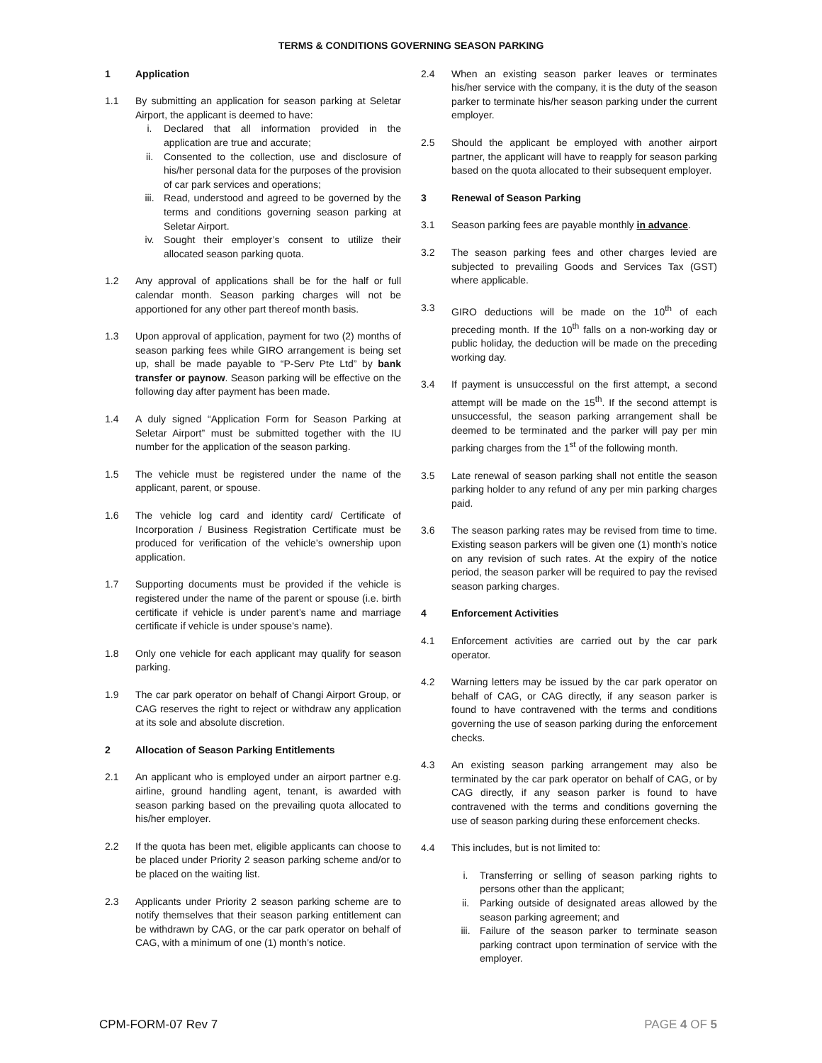TERMS & CONDITIONS GOVERNING SEASON PARKING
1 Application
1.1 By submitting an application for season parking at Seletar Airport, the applicant is deemed to have:
i. Declared that all information provided in the application are true and accurate;
ii. Consented to the collection, use and disclosure of his/her personal data for the purposes of the provision of car park services and operations;
iii. Read, understood and agreed to be governed by the terms and conditions governing season parking at Seletar Airport.
iv. Sought their employer’s consent to utilize their allocated season parking quota.
1.2 Any approval of applications shall be for the half or full calendar month. Season parking charges will not be apportioned for any other part thereof month basis.
1.3 Upon approval of application, payment for two (2) months of season parking fees while GIRO arrangement is being set up, shall be made payable to “P-Serv Pte Ltd” by bank transfer or paynow. Season parking will be effective on the following day after payment has been made.
1.4 A duly signed “Application Form for Season Parking at Seletar Airport” must be submitted together with the IU number for the application of the season parking.
1.5 The vehicle must be registered under the name of the applicant, parent, or spouse.
1.6 The vehicle log card and identity card/ Certificate of Incorporation / Business Registration Certificate must be produced for verification of the vehicle’s ownership upon application.
1.7 Supporting documents must be provided if the vehicle is registered under the name of the parent or spouse (i.e. birth certificate if vehicle is under parent’s name and marriage certificate if vehicle is under spouse’s name).
1.8 Only one vehicle for each applicant may qualify for season parking.
1.9 The car park operator on behalf of Changi Airport Group, or CAG reserves the right to reject or withdraw any application at its sole and absolute discretion.
2 Allocation of Season Parking Entitlements
2.1 An applicant who is employed under an airport partner e.g. airline, ground handling agent, tenant, is awarded with season parking based on the prevailing quota allocated to his/her employer.
2.2 If the quota has been met, eligible applicants can choose to be placed under Priority 2 season parking scheme and/or to be placed on the waiting list.
2.3 Applicants under Priority 2 season parking scheme are to notify themselves that their season parking entitlement can be withdrawn by CAG, or the car park operator on behalf of CAG, with a minimum of one (1) month’s notice.
2.4 When an existing season parker leaves or terminates his/her service with the company, it is the duty of the season parker to terminate his/her season parking under the current employer.
2.5 Should the applicant be employed with another airport partner, the applicant will have to reapply for season parking based on the quota allocated to their subsequent employer.
3 Renewal of Season Parking
3.1 Season parking fees are payable monthly in advance.
3.2 The season parking fees and other charges levied are subjected to prevailing Goods and Services Tax (GST) where applicable.
3.3 GIRO deductions will be made on the 10<sup>th</sup> of each preceding month. If the 10<sup>th</sup> falls on a non-working day or public holiday, the deduction will be made on the preceding working day.
3.4 If payment is unsuccessful on the first attempt, a second attempt will be made on the 15<sup>th</sup>. If the second attempt is unsuccessful, the season parking arrangement shall be deemed to be terminated and the parker will pay per min parking charges from the 1<sup>st</sup> of the following month.
3.5 Late renewal of season parking shall not entitle the season parking holder to any refund of any per min parking charges paid.
3.6 The season parking rates may be revised from time to time. Existing season parkers will be given one (1) month’s notice on any revision of such rates. At the expiry of the notice period, the season parker will be required to pay the revised season parking charges.
4 Enforcement Activities
4.1 Enforcement activities are carried out by the car park operator.
4.2 Warning letters may be issued by the car park operator on behalf of CAG, or CAG directly, if any season parker is found to have contravened with the terms and conditions governing the use of season parking during the enforcement checks.
4.3 An existing season parking arrangement may also be terminated by the car park operator on behalf of CAG, or by CAG directly, if any season parker is found to have contravened with the terms and conditions governing the use of season parking during these enforcement checks.
4.4 This includes, but is not limited to:
i. Transferring or selling of season parking rights to persons other than the applicant;
ii. Parking outside of designated areas allowed by the season parking agreement; and
iii. Failure of the season parker to terminate season parking contract upon termination of service with the employer.
CPM-FORM-07 Rev 7 PAGE 4 OF 5